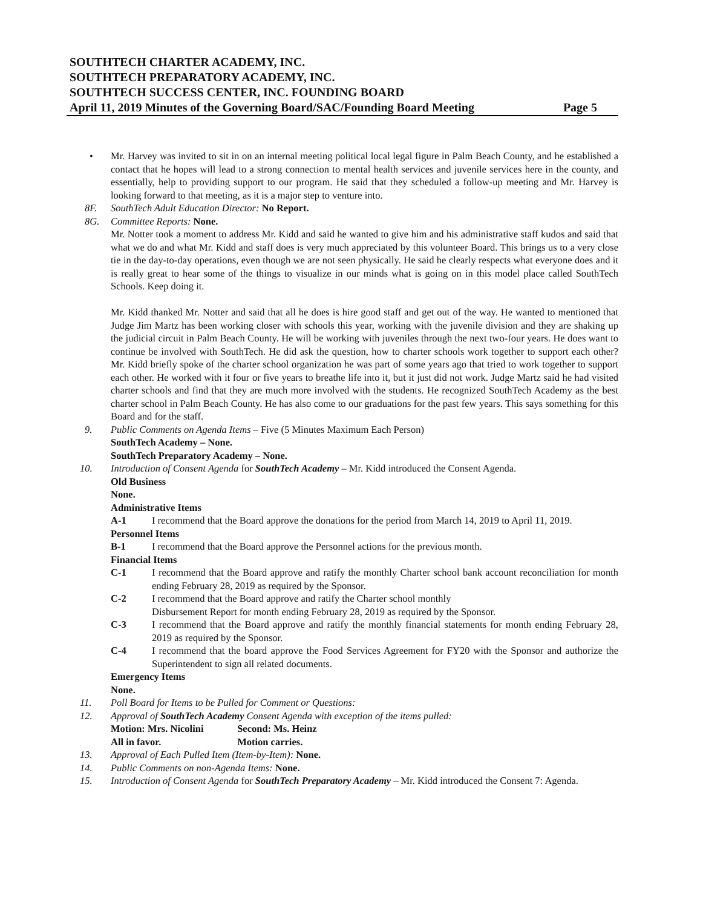SOUTHTECH CHARTER ACADEMY, INC.
SOUTHTECH PREPARATORY ACADEMY, INC.
SOUTHTECH SUCCESS CENTER, INC. FOUNDING BOARD
April 11, 2019 Minutes of the Governing Board/SAC/Founding Board Meeting Page 5
• Mr. Harvey was invited to sit in on an internal meeting political local legal figure in Palm Beach County, and he established a contact that he hopes will lead to a strong connection to mental health services and juvenile services here in the county, and essentially, help to providing support to our program. He said that they scheduled a follow-up meeting and Mr. Harvey is looking forward to that meeting, as it is a major step to venture into.
8F. SouthTech Adult Education Director: No Report.
8G. Committee Reports: None.
Mr. Notter took a moment to address Mr. Kidd and said he wanted to give him and his administrative staff kudos and said that what we do and what Mr. Kidd and staff does is very much appreciated by this volunteer Board. This brings us to a very close tie in the day-to-day operations, even though we are not seen physically. He said he clearly respects what everyone does and it is really great to hear some of the things to visualize in our minds what is going on in this model place called SouthTech Schools. Keep doing it.
Mr. Kidd thanked Mr. Notter and said that all he does is hire good staff and get out of the way. He wanted to mentioned that Judge Jim Martz has been working closer with schools this year, working with the juvenile division and they are shaking up the judicial circuit in Palm Beach County. He will be working with juveniles through the next two-four years. He does want to continue be involved with SouthTech. He did ask the question, how to charter schools work together to support each other? Mr. Kidd briefly spoke of the charter school organization he was part of some years ago that tried to work together to support each other. He worked with it four or five years to breathe life into it, but it just did not work. Judge Martz said he had visited charter schools and find that they are much more involved with the students. He recognized SouthTech Academy as the best charter school in Palm Beach County. He has also come to our graduations for the past few years. This says something for this Board and for the staff.
9. Public Comments on Agenda Items – Five (5 Minutes Maximum Each Person)
SouthTech Academy – None.
SouthTech Preparatory Academy – None.
10. Introduction of Consent Agenda for SouthTech Academy – Mr. Kidd introduced the Consent Agenda.
Old Business
None.
Administrative Items
A-1 I recommend that the Board approve the donations for the period from March 14, 2019 to April 11, 2019.
Personnel Items
B-1 I recommend that the Board approve the Personnel actions for the previous month.
Financial Items
C-1 I recommend that the Board approve and ratify the monthly Charter school bank account reconciliation for month ending February 28, 2019 as required by the Sponsor.
C-2 I recommend that the Board approve and ratify the Charter school monthly
Disbursement Report for month ending February 28, 2019 as required by the Sponsor.
C-3 I recommend that the Board approve and ratify the monthly financial statements for month ending February 28, 2019 as required by the Sponsor.
C-4 I recommend that the board approve the Food Services Agreement for FY20 with the Sponsor and authorize the Superintendent to sign all related documents.
Emergency Items
None.
11. Poll Board for Items to be Pulled for Comment or Questions:
12. Approval of SouthTech Academy Consent Agenda with exception of the items pulled:
Motion: Mrs. Nicolini Second: Ms. Heinz
All in favor. Motion carries.
13. Approval of Each Pulled Item (Item-by-Item): None.
14. Public Comments on non-Agenda Items: None.
15. Introduction of Consent Agenda for SouthTech Preparatory Academy – Mr. Kidd introduced the Consent 7: Agenda.